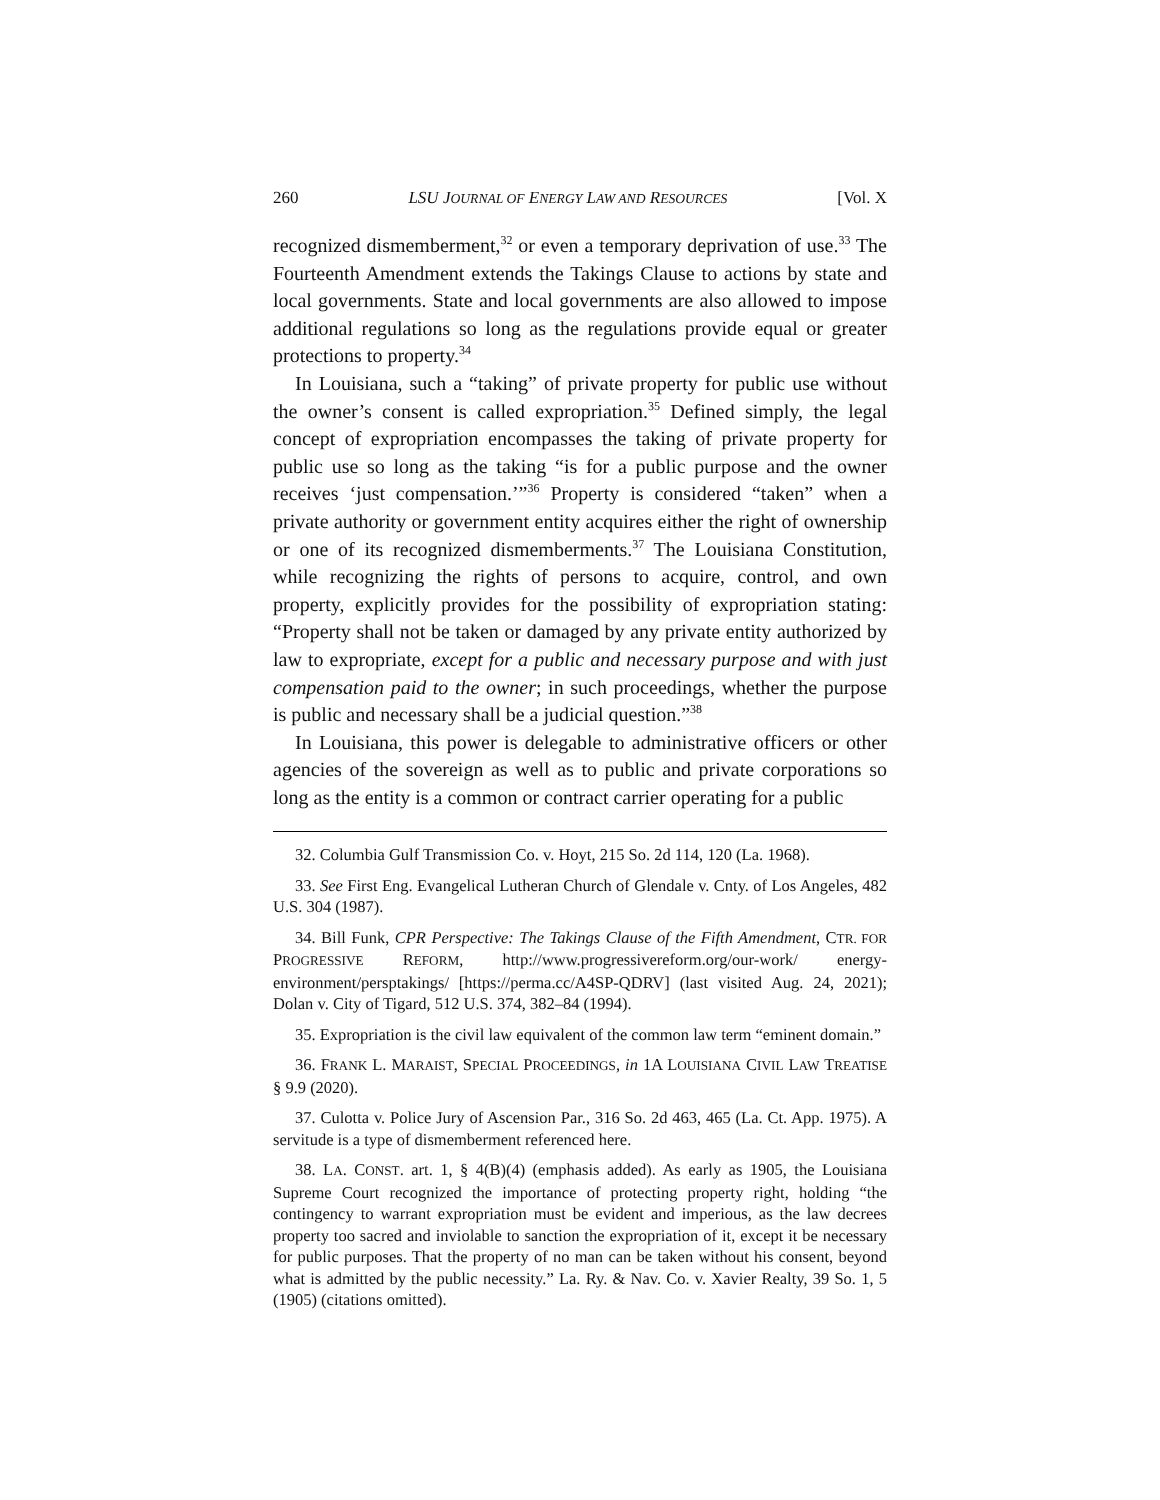260 LSU JOURNAL OF ENERGY LAW AND RESOURCES [Vol. X
recognized dismemberment,<sup>32</sup> or even a temporary deprivation of use.<sup>33</sup> The Fourteenth Amendment extends the Takings Clause to actions by state and local governments. State and local governments are also allowed to impose additional regulations so long as the regulations provide equal or greater protections to property.<sup>34</sup>
In Louisiana, such a “taking” of private property for public use without the owner’s consent is called expropriation.<sup>35</sup> Defined simply, the legal concept of expropriation encompasses the taking of private property for public use so long as the taking “is for a public purpose and the owner receives ‘just compensation.’”<sup>36</sup> Property is considered “taken” when a private authority or government entity acquires either the right of ownership or one of its recognized dismemberments.<sup>37</sup> The Louisiana Constitution, while recognizing the rights of persons to acquire, control, and own property, explicitly provides for the possibility of expropriation stating: “Property shall not be taken or damaged by any private entity authorized by law to expropriate, except for a public and necessary purpose and with just compensation paid to the owner; in such proceedings, whether the purpose is public and necessary shall be a judicial question.”<sup>38</sup>
In Louisiana, this power is delegable to administrative officers or other agencies of the sovereign as well as to public and private corporations so long as the entity is a common or contract carrier operating for a public
32. Columbia Gulf Transmission Co. v. Hoyt, 215 So. 2d 114, 120 (La. 1968).
33. See First Eng. Evangelical Lutheran Church of Glendale v. Cnty. of Los Angeles, 482 U.S. 304 (1987).
34. Bill Funk, CPR Perspective: The Takings Clause of the Fifth Amendment, CTR. FOR PROGRESSIVE REFORM, http://www.progressivereform.org/our-work/ energy-environment/persptakings/ [https://perma.cc/A4SP-QDRV] (last visited Aug. 24, 2021); Dolan v. City of Tigard, 512 U.S. 374, 382–84 (1994).
35. Expropriation is the civil law equivalent of the common law term “eminent domain.”
36. FRANK L. MARAIST, SPECIAL PROCEEDINGS, in 1A LOUISIANA CIVIL LAW TREATISE § 9.9 (2020).
37. Culotta v. Police Jury of Ascension Par., 316 So. 2d 463, 465 (La. Ct. App. 1975). A servitude is a type of dismemberment referenced here.
38. LA. CONST. art. 1, § 4(B)(4) (emphasis added). As early as 1905, the Louisiana Supreme Court recognized the importance of protecting property right, holding “the contingency to warrant expropriation must be evident and imperious, as the law decrees property too sacred and inviolable to sanction the expropriation of it, except it be necessary for public purposes. That the property of no man can be taken without his consent, beyond what is admitted by the public necessity.” La. Ry. & Nav. Co. v. Xavier Realty, 39 So. 1, 5 (1905) (citations omitted).